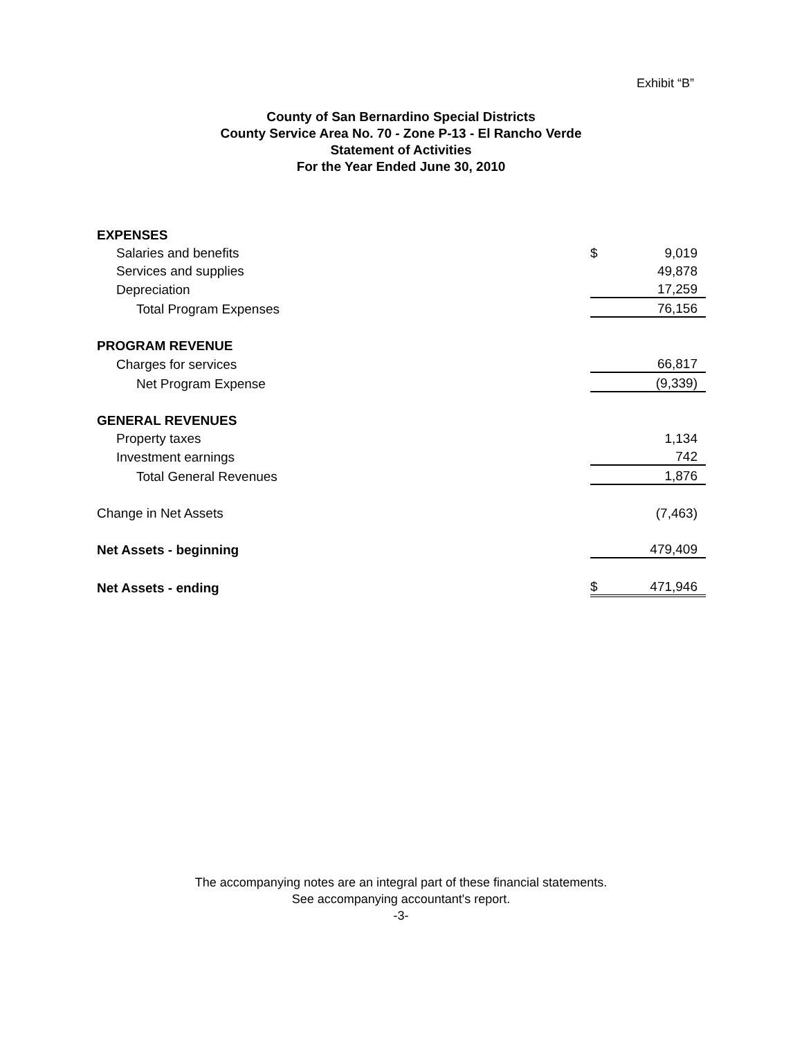Exhibit “B”
County of San Bernardino Special Districts
County Service Area No. 70 - Zone P-13 - El Rancho Verde
Statement of Activities
For the Year Ended June 30, 2010
| EXPENSES | | |
| Salaries and benefits | $ | 9,019 |
| Services and supplies | | 49,878 |
| Depreciation | | 17,259 |
| Total Program Expenses | | 76,156 |
| PROGRAM REVENUE | | |
| Charges for services | | 66,817 |
| Net Program Expense | | (9,339) |
| GENERAL REVENUES | | |
| Property taxes | | 1,134 |
| Investment earnings | | 742 |
| Total General Revenues | | 1,876 |
| Change in Net Assets | | (7,463) |
| Net Assets - beginning | | 479,409 |
| Net Assets - ending | $ | 471,946 |
The accompanying notes are an integral part of these financial statements.
See accompanying accountant's report.
-3-